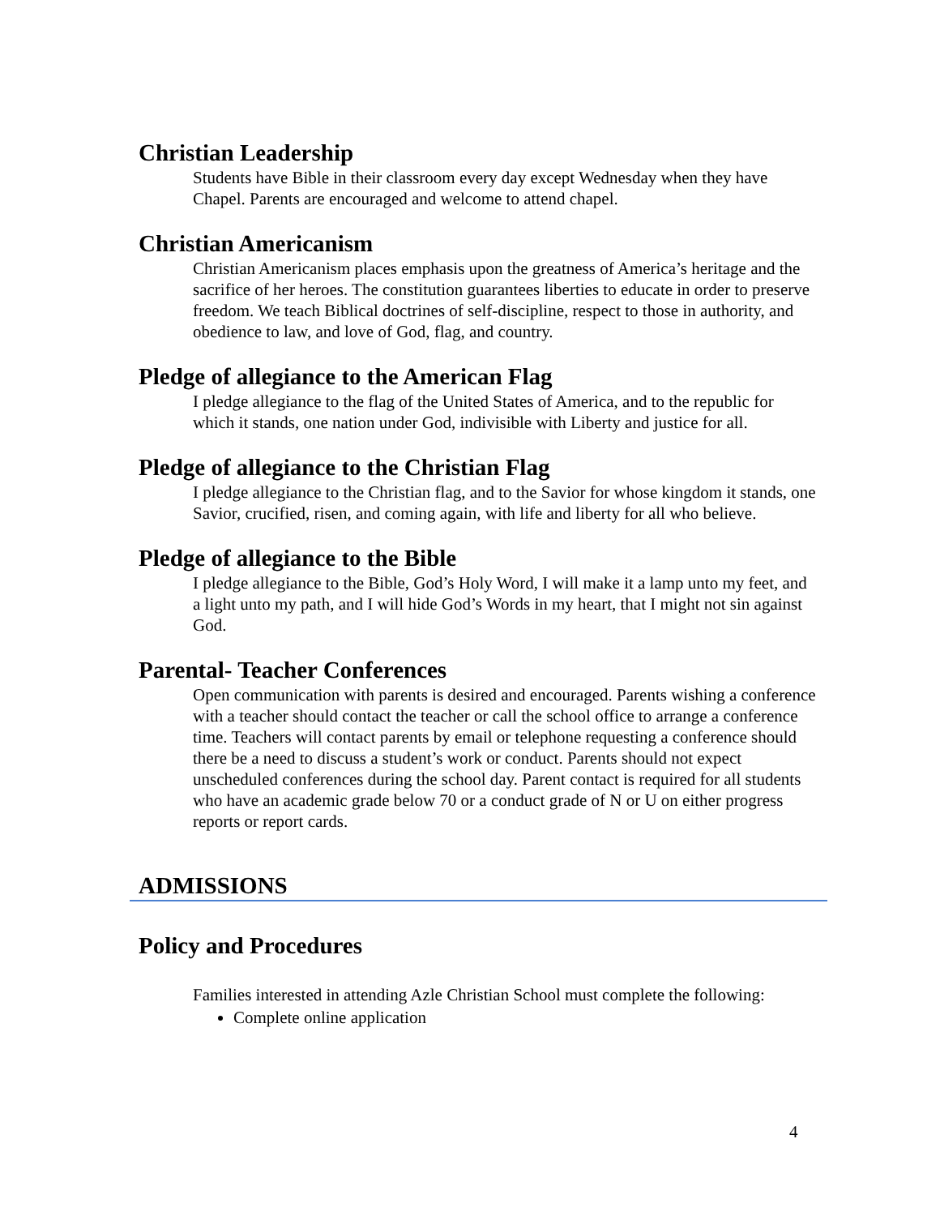Christian Leadership
Students have Bible in their classroom every day except Wednesday when they have Chapel. Parents are encouraged and welcome to attend chapel.
Christian Americanism
Christian Americanism places emphasis upon the greatness of America’s heritage and the sacrifice of her heroes. The constitution guarantees liberties to educate in order to preserve freedom. We teach Biblical doctrines of self-discipline, respect to those in authority, and obedience to law, and love of God, flag, and country.
Pledge of allegiance to the American Flag
I pledge allegiance to the flag of the United States of America, and to the republic for which it stands, one nation under God, indivisible with Liberty and justice for all.
Pledge of allegiance to the Christian Flag
I pledge allegiance to the Christian flag, and to the Savior for whose kingdom it stands, one Savior, crucified, risen, and coming again, with life and liberty for all who believe.
Pledge of allegiance to the Bible
I pledge allegiance to the Bible, God’s Holy Word, I will make it a lamp unto my feet, and a light unto my path, and I will hide God’s Words in my heart, that I might not sin against God.
Parental- Teacher Conferences
Open communication with parents is desired and encouraged. Parents wishing a conference with a teacher should contact the teacher or call the school office to arrange a conference time. Teachers will contact parents by email or telephone requesting a conference should there be a need to discuss a student’s work or conduct. Parents should not expect unscheduled conferences during the school day. Parent contact is required for all students who have an academic grade below 70 or a conduct grade of N or U on either progress reports or report cards.
ADMISSIONS
Policy and Procedures
Families interested in attending Azle Christian School must complete the following:
Complete online application
4